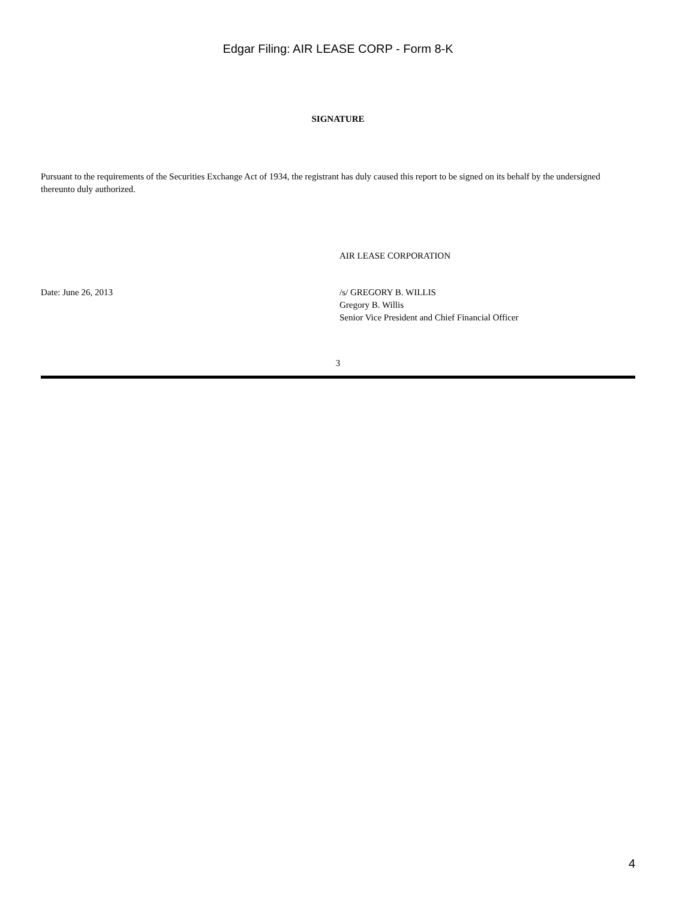Edgar Filing: AIR LEASE CORP - Form 8-K
SIGNATURE
Pursuant to the requirements of the Securities Exchange Act of 1934, the registrant has duly caused this report to be signed on its behalf by the undersigned thereunto duly authorized.
AIR LEASE CORPORATION
Date: June 26, 2013 /s/ GREGORY B. WILLIS
Gregory B. Willis
Senior Vice President and Chief Financial Officer
3
4